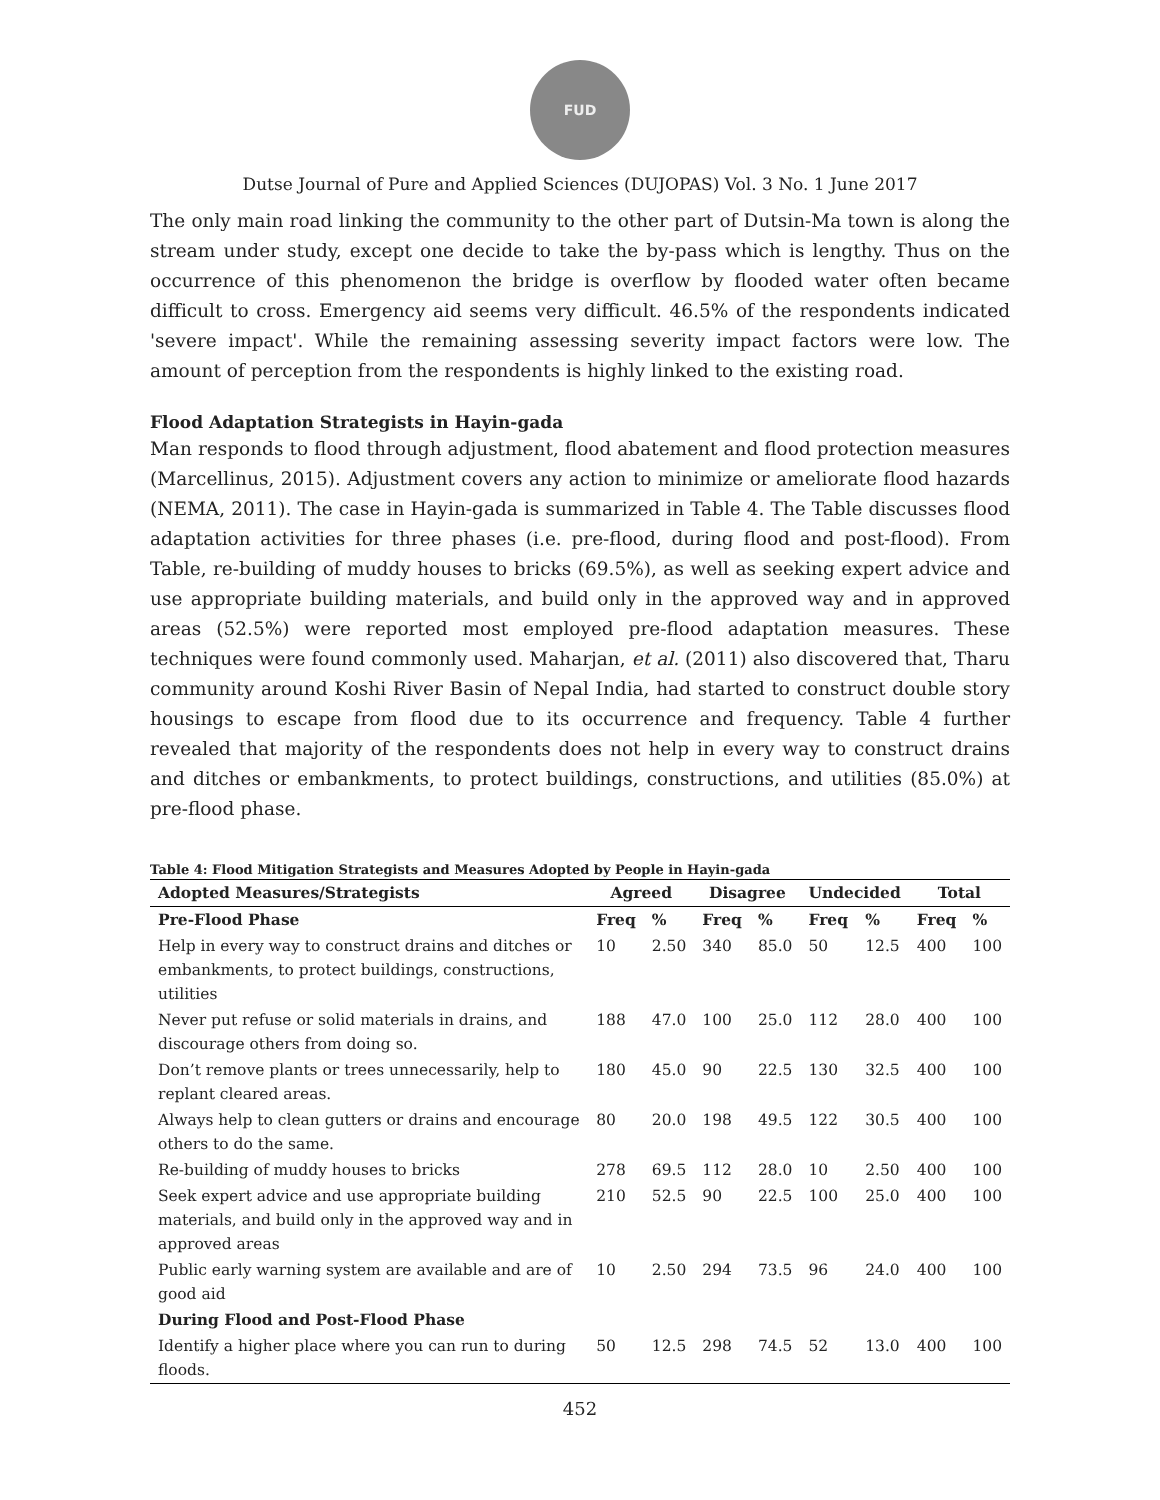FUD
Dutse Journal of Pure and Applied Sciences (DUJOPAS) Vol. 3 No. 1 June 2017
The only main road linking the community to the other part of Dutsin-Ma town is along the stream under study, except one decide to take the by-pass which is lengthy. Thus on the occurrence of this phenomenon the bridge is overflow by flooded water often became difficult to cross. Emergency aid seems very difficult. 46.5% of the respondents indicated 'severe impact'. While the remaining assessing severity impact factors were low. The amount of perception from the respondents is highly linked to the existing road.
Flood Adaptation Strategists in Hayin-gada
Man responds to flood through adjustment, flood abatement and flood protection measures (Marcellinus, 2015). Adjustment covers any action to minimize or ameliorate flood hazards (NEMA, 2011). The case in Hayin-gada is summarized in Table 4. The Table discusses flood adaptation activities for three phases (i.e. pre-flood, during flood and post-flood). From Table, re-building of muddy houses to bricks (69.5%), as well as seeking expert advice and use appropriate building materials, and build only in the approved way and in approved areas (52.5%) were reported most employed pre-flood adaptation measures. These techniques were found commonly used. Maharjan, et al. (2011) also discovered that, Tharu community around Koshi River Basin of Nepal India, had started to construct double story housings to escape from flood due to its occurrence and frequency. Table 4 further revealed that majority of the respondents does not help in every way to construct drains and ditches or embankments, to protect buildings, constructions, and utilities (85.0%) at pre-flood phase.
Table 4: Flood Mitigation Strategists and Measures Adopted by People in Hayin-gada
| Adopted Measures/Strategists | Agreed | | Disagree | | Undecided | | Total | |
| --- | --- | --- | --- | --- | --- | --- | --- | --- |
| Pre-Flood Phase | Freq | % | Freq | % | Freq | % | Freq | % |
| Help in every way to construct drains and ditches or embankments, to protect buildings, constructions, utilities | 10 | 2.50 | 340 | 85.0 | 50 | 12.5 | 400 | 100 |
| Never put refuse or solid materials in drains, and discourage others from doing so. | 188 | 47.0 | 100 | 25.0 | 112 | 28.0 | 400 | 100 |
| Don’t remove plants or trees unnecessarily, help to replant cleared areas. | 180 | 45.0 | 90 | 22.5 | 130 | 32.5 | 400 | 100 |
| Always help to clean gutters or drains and encourage others to do the same. | 80 | 20.0 | 198 | 49.5 | 122 | 30.5 | 400 | 100 |
| Re-building of muddy houses to bricks | 278 | 69.5 | 112 | 28.0 | 10 | 2.50 | 400 | 100 |
| Seek expert advice and use appropriate building materials, and build only in the approved way and in approved areas | 210 | 52.5 | 90 | 22.5 | 100 | 25.0 | 400 | 100 |
| Public early warning system are available and are of good aid | 10 | 2.50 | 294 | 73.5 | 96 | 24.0 | 400 | 100 |
| During Flood and Post-Flood Phase | | | | | | | | |
| Identify a higher place where you can run to during floods. | 50 | 12.5 | 298 | 74.5 | 52 | 13.0 | 400 | 100 |
452